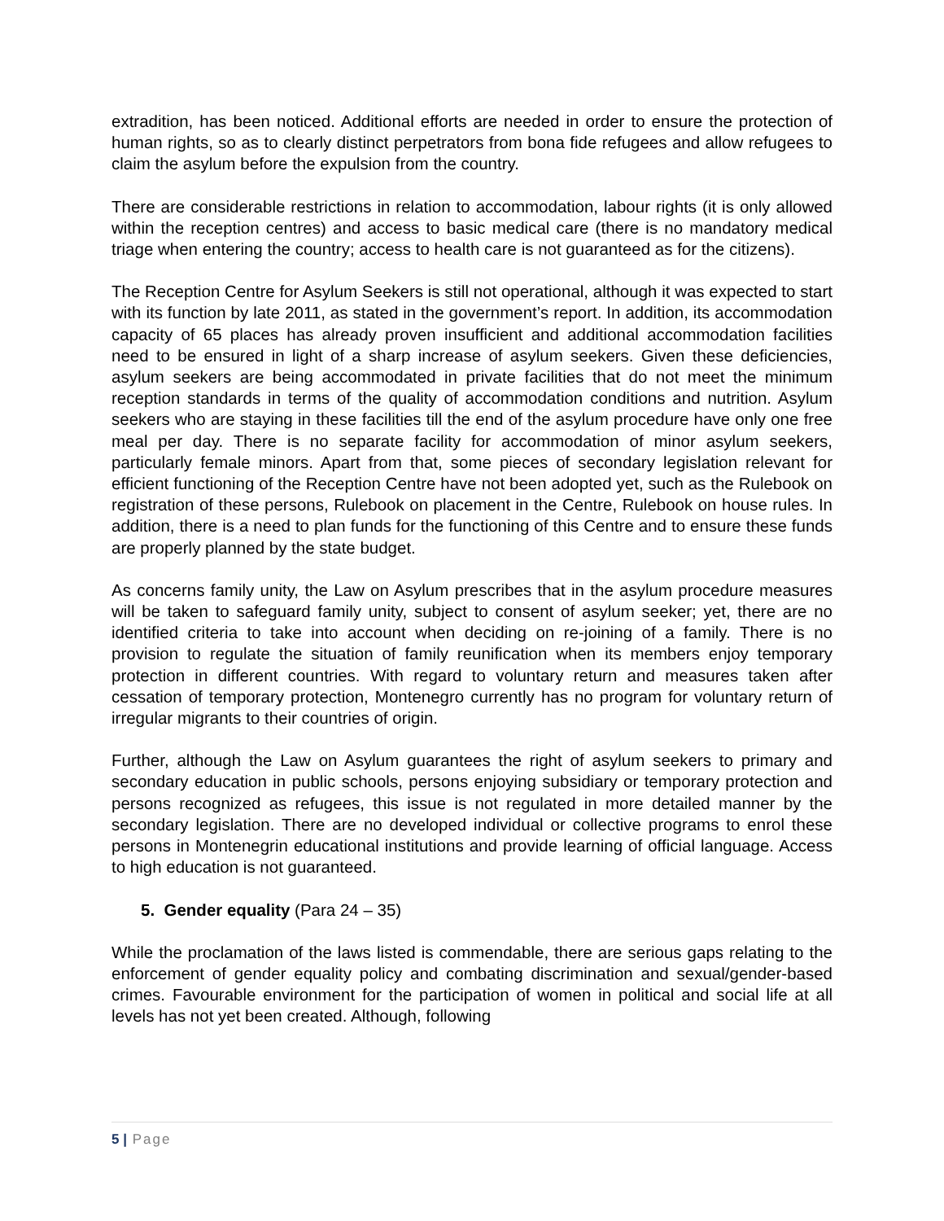extradition, has been noticed. Additional efforts are needed in order to ensure the protection of human rights, so as to clearly distinct perpetrators from bona fide refugees and allow refugees to claim the asylum before the expulsion from the country.
There are considerable restrictions in relation to accommodation, labour rights (it is only allowed within the reception centres) and access to basic medical care (there is no mandatory medical triage when entering the country; access to health care is not guaranteed as for the citizens).
The Reception Centre for Asylum Seekers is still not operational, although it was expected to start with its function by late 2011, as stated in the government’s report. In addition, its accommodation capacity of 65 places has already proven insufficient and additional accommodation facilities need to be ensured in light of a sharp increase of asylum seekers. Given these deficiencies, asylum seekers are being accommodated in private facilities that do not meet the minimum reception standards in terms of the quality of accommodation conditions and nutrition. Asylum seekers who are staying in these facilities till the end of the asylum procedure have only one free meal per day. There is no separate facility for accommodation of minor asylum seekers, particularly female minors. Apart from that, some pieces of secondary legislation relevant for efficient functioning of the Reception Centre have not been adopted yet, such as the Rulebook on registration of these persons, Rulebook on placement in the Centre, Rulebook on house rules. In addition, there is a need to plan funds for the functioning of this Centre and to ensure these funds are properly planned by the state budget.
As concerns family unity, the Law on Asylum prescribes that in the asylum procedure measures will be taken to safeguard family unity, subject to consent of asylum seeker; yet, there are no identified criteria to take into account when deciding on re-joining of a family. There is no provision to regulate the situation of family reunification when its members enjoy temporary protection in different countries. With regard to voluntary return and measures taken after cessation of temporary protection, Montenegro currently has no program for voluntary return of irregular migrants to their countries of origin.
Further, although the Law on Asylum guarantees the right of asylum seekers to primary and secondary education in public schools, persons enjoying subsidiary or temporary protection and persons recognized as refugees, this issue is not regulated in more detailed manner by the secondary legislation. There are no developed individual or collective programs to enrol these persons in Montenegrin educational institutions and provide learning of official language. Access to high education is not guaranteed.
5. Gender equality (Para 24 – 35)
While the proclamation of the laws listed is commendable, there are serious gaps relating to the enforcement of gender equality policy and combating discrimination and sexual/gender-based crimes. Favourable environment for the participation of women in political and social life at all levels has not yet been created. Although, following
5 | Page